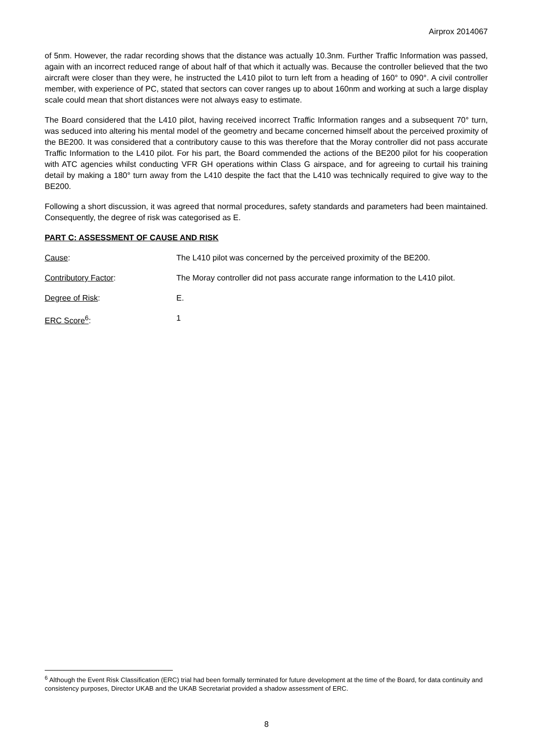Airprox 2014067
of 5nm. However, the radar recording shows that the distance was actually 10.3nm. Further Traffic Information was passed, again with an incorrect reduced range of about half of that which it actually was. Because the controller believed that the two aircraft were closer than they were, he instructed the L410 pilot to turn left from a heading of 160° to 090°. A civil controller member, with experience of PC, stated that sectors can cover ranges up to about 160nm and working at such a large display scale could mean that short distances were not always easy to estimate.
The Board considered that the L410 pilot, having received incorrect Traffic Information ranges and a subsequent 70° turn, was seduced into altering his mental model of the geometry and became concerned himself about the perceived proximity of the BE200. It was considered that a contributory cause to this was therefore that the Moray controller did not pass accurate Traffic Information to the L410 pilot. For his part, the Board commended the actions of the BE200 pilot for his cooperation with ATC agencies whilst conducting VFR GH operations within Class G airspace, and for agreeing to curtail his training detail by making a 180° turn away from the L410 despite the fact that the L410 was technically required to give way to the BE200.
Following a short discussion, it was agreed that normal procedures, safety standards and parameters had been maintained. Consequently, the degree of risk was categorised as E.
PART C: ASSESSMENT OF CAUSE AND RISK
Cause: The L410 pilot was concerned by the perceived proximity of the BE200.
Contributory Factor: The Moray controller did not pass accurate range information to the L410 pilot.
Degree of Risk: E.
ERC Score<sup>6</sup>: 1
<sup>6</sup> Although the Event Risk Classification (ERC) trial had been formally terminated for future development at the time of the Board, for data continuity and consistency purposes, Director UKAB and the UKAB Secretariat provided a shadow assessment of ERC.
8